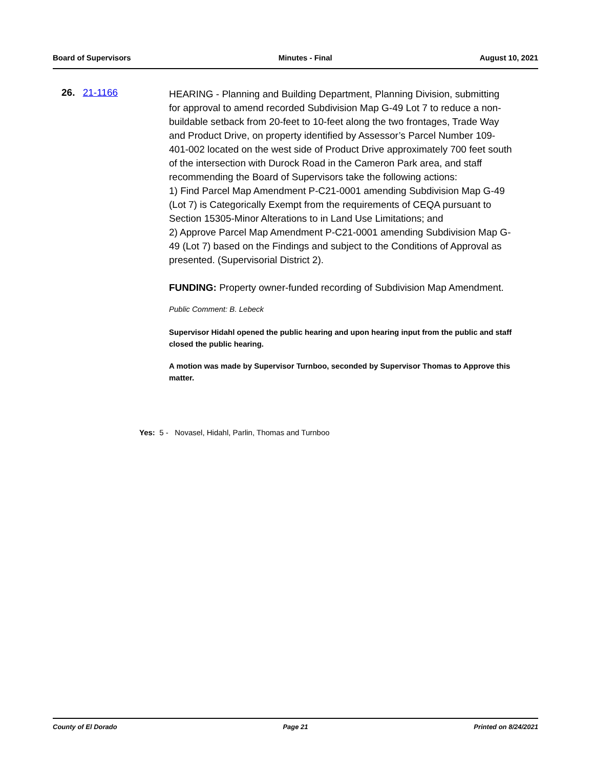Board of Supervisors Minutes - Final August 10, 2021
26. 21-1166
HEARING - Planning and Building Department, Planning Division, submitting for approval to amend recorded Subdivision Map G-49 Lot 7 to reduce a non-buildable setback from 20-feet to 10-feet along the two frontages, Trade Way and Product Drive, on property identified by Assessor’s Parcel Number 109-401-002 located on the west side of Product Drive approximately 700 feet south of the intersection with Durock Road in the Cameron Park area, and staff recommending the Board of Supervisors take the following actions:
1) Find Parcel Map Amendment P-C21-0001 amending Subdivision Map G-49 (Lot 7) is Categorically Exempt from the requirements of CEQA pursuant to Section 15305-Minor Alterations to in Land Use Limitations; and
2) Approve Parcel Map Amendment P-C21-0001 amending Subdivision Map G-49 (Lot 7) based on the Findings and subject to the Conditions of Approval as presented. (Supervisorial District 2).
FUNDING: Property owner-funded recording of Subdivision Map Amendment.
Public Comment: B. Lebeck
Supervisor Hidahl opened the public hearing and upon hearing input from the public and staff closed the public hearing.
A motion was made by Supervisor Turnboo, seconded by Supervisor Thomas to Approve this matter.
Yes: 5 - Novasel, Hidahl, Parlin, Thomas and Turnboo
County of El Dorado Page 21 Printed on 8/24/2021